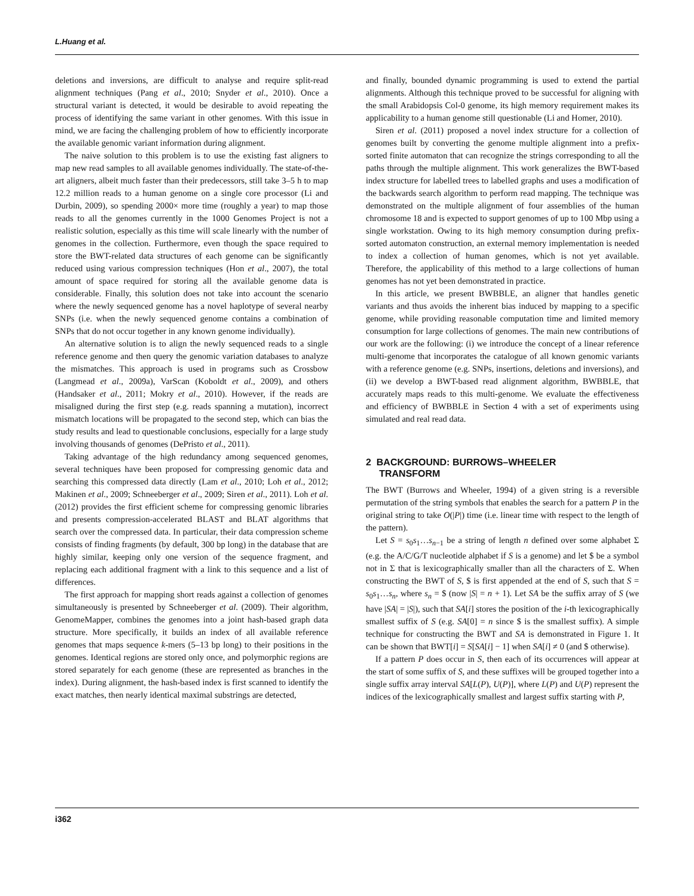L.Huang et al.
deletions and inversions, are difficult to analyse and require split-read alignment techniques (Pang et al., 2010; Snyder et al., 2010). Once a structural variant is detected, it would be desirable to avoid repeating the process of identifying the same variant in other genomes. With this issue in mind, we are facing the challenging problem of how to efficiently incorporate the available genomic variant information during alignment.
The naive solution to this problem is to use the existing fast aligners to map new read samples to all available genomes individually. The state-of-the-art aligners, albeit much faster than their predecessors, still take 3–5 h to map 12.2 million reads to a human genome on a single core processor (Li and Durbin, 2009), so spending 2000× more time (roughly a year) to map those reads to all the genomes currently in the 1000 Genomes Project is not a realistic solution, especially as this time will scale linearly with the number of genomes in the collection. Furthermore, even though the space required to store the BWT-related data structures of each genome can be significantly reduced using various compression techniques (Hon et al., 2007), the total amount of space required for storing all the available genome data is considerable. Finally, this solution does not take into account the scenario where the newly sequenced genome has a novel haplotype of several nearby SNPs (i.e. when the newly sequenced genome contains a combination of SNPs that do not occur together in any known genome individually).
An alternative solution is to align the newly sequenced reads to a single reference genome and then query the genomic variation databases to analyze the mismatches. This approach is used in programs such as Crossbow (Langmead et al., 2009a), VarScan (Koboldt et al., 2009), and others (Handsaker et al., 2011; Mokry et al., 2010). However, if the reads are misaligned during the first step (e.g. reads spanning a mutation), incorrect mismatch locations will be propagated to the second step, which can bias the study results and lead to questionable conclusions, especially for a large study involving thousands of genomes (DePristo et al., 2011).
Taking advantage of the high redundancy among sequenced genomes, several techniques have been proposed for compressing genomic data and searching this compressed data directly (Lam et al., 2010; Loh et al., 2012; Makinen et al., 2009; Schneeberger et al., 2009; Siren et al., 2011). Loh et al. (2012) provides the first efficient scheme for compressing genomic libraries and presents compression-accelerated BLAST and BLAT algorithms that search over the compressed data. In particular, their data compression scheme consists of finding fragments (by default, 300 bp long) in the database that are highly similar, keeping only one version of the sequence fragment, and replacing each additional fragment with a link to this sequence and a list of differences.
The first approach for mapping short reads against a collection of genomes simultaneously is presented by Schneeberger et al. (2009). Their algorithm, GenomeMapper, combines the genomes into a joint hash-based graph data structure. More specifically, it builds an index of all available reference genomes that maps sequence k-mers (5–13 bp long) to their positions in the genomes. Identical regions are stored only once, and polymorphic regions are stored separately for each genome (these are represented as branches in the index). During alignment, the hash-based index is first scanned to identify the exact matches, then nearly identical maximal substrings are detected,
and finally, bounded dynamic programming is used to extend the partial alignments. Although this technique proved to be successful for aligning with the small Arabidopsis Col-0 genome, its high memory requirement makes its applicability to a human genome still questionable (Li and Homer, 2010).
Siren et al. (2011) proposed a novel index structure for a collection of genomes built by converting the genome multiple alignment into a prefix-sorted finite automaton that can recognize the strings corresponding to all the paths through the multiple alignment. This work generalizes the BWT-based index structure for labelled trees to labelled graphs and uses a modification of the backwards search algorithm to perform read mapping. The technique was demonstrated on the multiple alignment of four assemblies of the human chromosome 18 and is expected to support genomes of up to 100 Mbp using a single workstation. Owing to its high memory consumption during prefix-sorted automaton construction, an external memory implementation is needed to index a collection of human genomes, which is not yet available. Therefore, the applicability of this method to a large collections of human genomes has not yet been demonstrated in practice.
In this article, we present BWBBLE, an aligner that handles genetic variants and thus avoids the inherent bias induced by mapping to a specific genome, while providing reasonable computation time and limited memory consumption for large collections of genomes. The main new contributions of our work are the following: (i) we introduce the concept of a linear reference multi-genome that incorporates the catalogue of all known genomic variants with a reference genome (e.g. SNPs, insertions, deletions and inversions), and (ii) we develop a BWT-based read alignment algorithm, BWBBLE, that accurately maps reads to this multi-genome. We evaluate the effectiveness and efficiency of BWBBLE in Section 4 with a set of experiments using simulated and real read data.
2 BACKGROUND: BURROWS–WHEELER
TRANSFORM
The BWT (Burrows and Wheeler, 1994) of a given string is a reversible permutation of the string symbols that enables the search for a pattern P in the original string to take O(|P|) time (i.e. linear time with respect to the length of the pattern).
Let S = s<sub>0</sub>s<sub>1</sub>…s<sub>n−1</sub> be a string of length n defined over some alphabet Σ (e.g. the A/C/G/T nucleotide alphabet if S is a genome) and let $ be a symbol not in Σ that is lexicographically smaller than all the characters of Σ. When constructing the BWT of S, $ is first appended at the end of S, such that S = s<sub>0</sub>s<sub>1</sub>…s<sub>n</sub>, where s<sub>n</sub> = $ (now |S| = n + 1). Let SA be the suffix array of S (we have |SA| = |S|), such that SA[i] stores the position of the i-th lexicographically smallest suffix of S (e.g. SA[0] = n since $ is the smallest suffix). A simple technique for constructing the BWT and SA is demonstrated in Figure 1. It can be shown that BWT[i] = S[SA[i] − 1] when SA[i] ≠ 0 (and $ otherwise).
If a pattern P does occur in S, then each of its occurrences will appear at the start of some suffix of S, and these suffixes will be grouped together into a single suffix array interval SA[L(P), U(P)], where L(P) and U(P) represent the indices of the lexicographically smallest and largest suffix starting with P,
i362